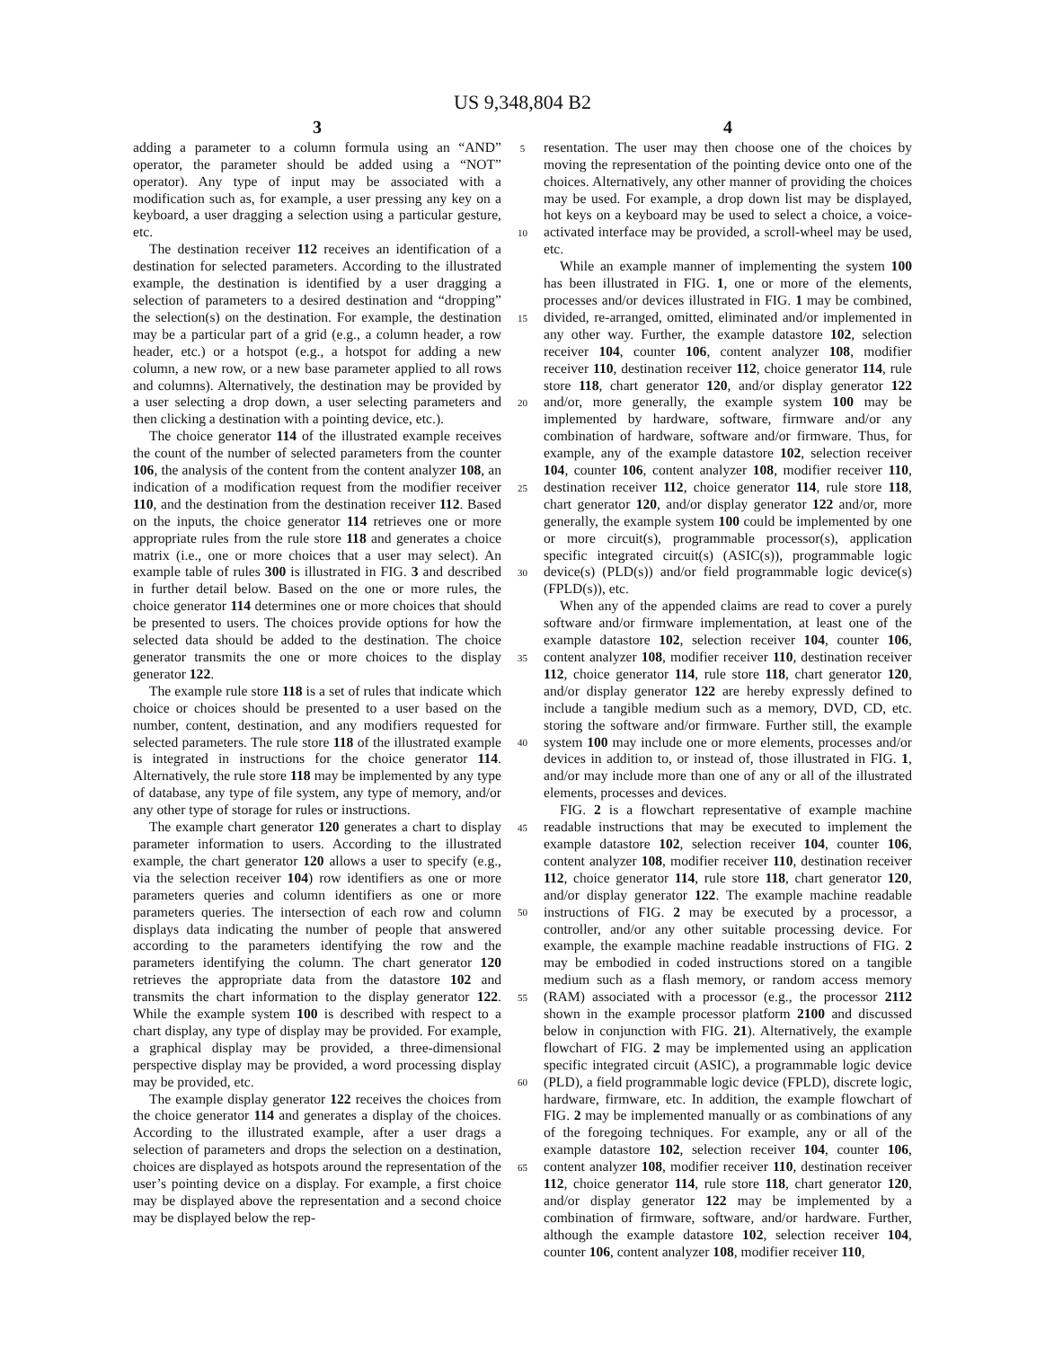US 9,348,804 B2
3
adding a parameter to a column formula using an “AND” operator, the parameter should be added using a “NOT” operator). Any type of input may be associated with a modification such as, for example, a user pressing any key on a keyboard, a user dragging a selection using a particular gesture, etc.
The destination receiver 112 receives an identification of a destination for selected parameters. According to the illustrated example, the destination is identified by a user dragging a selection of parameters to a desired destination and “dropping” the selection(s) on the destination. For example, the destination may be a particular part of a grid (e.g., a column header, a row header, etc.) or a hotspot (e.g., a hotspot for adding a new column, a new row, or a new base parameter applied to all rows and columns). Alternatively, the destination may be provided by a user selecting a drop down, a user selecting parameters and then clicking a destination with a pointing device, etc.).
The choice generator 114 of the illustrated example receives the count of the number of selected parameters from the counter 106, the analysis of the content from the content analyzer 108, an indication of a modification request from the modifier receiver 110, and the destination from the destination receiver 112. Based on the inputs, the choice generator 114 retrieves one or more appropriate rules from the rule store 118 and generates a choice matrix (i.e., one or more choices that a user may select). An example table of rules 300 is illustrated in FIG. 3 and described in further detail below. Based on the one or more rules, the choice generator 114 determines one or more choices that should be presented to users. The choices provide options for how the selected data should be added to the destination. The choice generator transmits the one or more choices to the display generator 122.
The example rule store 118 is a set of rules that indicate which choice or choices should be presented to a user based on the number, content, destination, and any modifiers requested for selected parameters. The rule store 118 of the illustrated example is integrated in instructions for the choice generator 114. Alternatively, the rule store 118 may be implemented by any type of database, any type of file system, any type of memory, and/or any other type of storage for rules or instructions.
The example chart generator 120 generates a chart to display parameter information to users. According to the illustrated example, the chart generator 120 allows a user to specify (e.g., via the selection receiver 104) row identifiers as one or more parameters queries and column identifiers as one or more parameters queries. The intersection of each row and column displays data indicating the number of people that answered according to the parameters identifying the row and the parameters identifying the column. The chart generator 120 retrieves the appropriate data from the datastore 102 and transmits the chart information to the display generator 122. While the example system 100 is described with respect to a chart display, any type of display may be provided. For example, a graphical display may be provided, a three-dimensional perspective display may be provided, a word processing display may be provided, etc.
The example display generator 122 receives the choices from the choice generator 114 and generates a display of the choices. According to the illustrated example, after a user drags a selection of parameters and drops the selection on a destination, choices are displayed as hotspots around the representation of the user’s pointing device on a display. For example, a first choice may be displayed above the representation and a second choice may be displayed below the rep-
5
10
15
20
25
30
35
40
45
50
55
60
65
4
resentation. The user may then choose one of the choices by moving the representation of the pointing device onto one of the choices. Alternatively, any other manner of providing the choices may be used. For example, a drop down list may be displayed, hot keys on a keyboard may be used to select a choice, a voice-activated interface may be provided, a scroll-wheel may be used, etc.
While an example manner of implementing the system 100 has been illustrated in FIG. 1, one or more of the elements, processes and/or devices illustrated in FIG. 1 may be combined, divided, re-arranged, omitted, eliminated and/or implemented in any other way. Further, the example datastore 102, selection receiver 104, counter 106, content analyzer 108, modifier receiver 110, destination receiver 112, choice generator 114, rule store 118, chart generator 120, and/or display generator 122 and/or, more generally, the example system 100 may be implemented by hardware, software, firmware and/or any combination of hardware, software and/or firmware. Thus, for example, any of the example datastore 102, selection receiver 104, counter 106, content analyzer 108, modifier receiver 110, destination receiver 112, choice generator 114, rule store 118, chart generator 120, and/or display generator 122 and/or, more generally, the example system 100 could be implemented by one or more circuit(s), programmable processor(s), application specific integrated circuit(s) (ASIC(s)), programmable logic device(s) (PLD(s)) and/or field programmable logic device(s) (FPLD(s)), etc.
When any of the appended claims are read to cover a purely software and/or firmware implementation, at least one of the example datastore 102, selection receiver 104, counter 106, content analyzer 108, modifier receiver 110, destination receiver 112, choice generator 114, rule store 118, chart generator 120, and/or display generator 122 are hereby expressly defined to include a tangible medium such as a memory, DVD, CD, etc. storing the software and/or firmware. Further still, the example system 100 may include one or more elements, processes and/or devices in addition to, or instead of, those illustrated in FIG. 1, and/or may include more than one of any or all of the illustrated elements, processes and devices.
FIG. 2 is a flowchart representative of example machine readable instructions that may be executed to implement the example datastore 102, selection receiver 104, counter 106, content analyzer 108, modifier receiver 110, destination receiver 112, choice generator 114, rule store 118, chart generator 120, and/or display generator 122. The example machine readable instructions of FIG. 2 may be executed by a processor, a controller, and/or any other suitable processing device. For example, the example machine readable instructions of FIG. 2 may be embodied in coded instructions stored on a tangible medium such as a flash memory, or random access memory (RAM) associated with a processor (e.g., the processor 2112 shown in the example processor platform 2100 and discussed below in conjunction with FIG. 21). Alternatively, the example flowchart of FIG. 2 may be implemented using an application specific integrated circuit (ASIC), a programmable logic device (PLD), a field programmable logic device (FPLD), discrete logic, hardware, firmware, etc. In addition, the example flowchart of FIG. 2 may be implemented manually or as combinations of any of the foregoing techniques. For example, any or all of the example datastore 102, selection receiver 104, counter 106, content analyzer 108, modifier receiver 110, destination receiver 112, choice generator 114, rule store 118, chart generator 120, and/or display generator 122 may be implemented by a combination of firmware, software, and/or hardware. Further, although the example datastore 102, selection receiver 104, counter 106, content analyzer 108, modifier receiver 110,